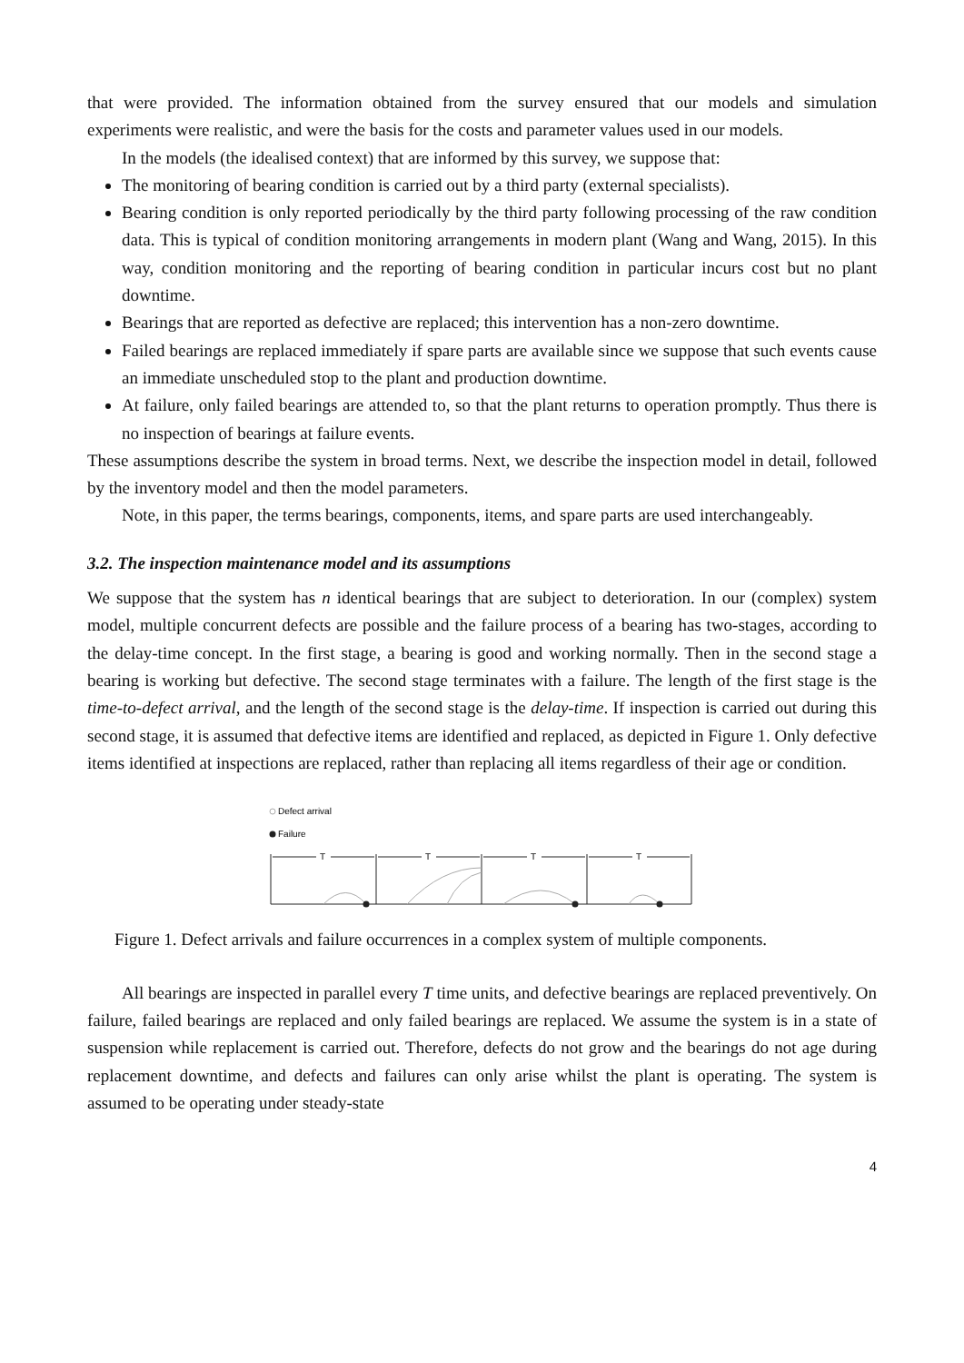that were provided. The information obtained from the survey ensured that our models and simulation experiments were realistic, and were the basis for the costs and parameter values used in our models.
In the models (the idealised context) that are informed by this survey, we suppose that:
The monitoring of bearing condition is carried out by a third party (external specialists).
Bearing condition is only reported periodically by the third party following processing of the raw condition data. This is typical of condition monitoring arrangements in modern plant (Wang and Wang, 2015). In this way, condition monitoring and the reporting of bearing condition in particular incurs cost but no plant downtime.
Bearings that are reported as defective are replaced; this intervention has a non-zero downtime.
Failed bearings are replaced immediately if spare parts are available since we suppose that such events cause an immediate unscheduled stop to the plant and production downtime.
At failure, only failed bearings are attended to, so that the plant returns to operation promptly. Thus there is no inspection of bearings at failure events.
These assumptions describe the system in broad terms. Next, we describe the inspection model in detail, followed by the inventory model and then the model parameters.
Note, in this paper, the terms bearings, components, items, and spare parts are used interchangeably.
3.2. The inspection maintenance model and its assumptions
We suppose that the system has n identical bearings that are subject to deterioration. In our (complex) system model, multiple concurrent defects are possible and the failure process of a bearing has two-stages, according to the delay-time concept. In the first stage, a bearing is good and working normally. Then in the second stage a bearing is working but defective. The second stage terminates with a failure. The length of the first stage is the time-to-defect arrival, and the length of the second stage is the delay-time. If inspection is carried out during this second stage, it is assumed that defective items are identified and replaced, as depicted in Figure 1. Only defective items identified at inspections are replaced, rather than replacing all items regardless of their age or condition.
Defect arrival
Failure
T
T
T
T
Figure 1. Defect arrivals and failure occurrences in a complex system of multiple components.
All bearings are inspected in parallel every T time units, and defective bearings are replaced preventively. On failure, failed bearings are replaced and only failed bearings are replaced. We assume the system is in a state of suspension while replacement is carried out. Therefore, defects do not grow and the bearings do not age during replacement downtime, and defects and failures can only arise whilst the plant is operating. The system is assumed to be operating under steady-state
4